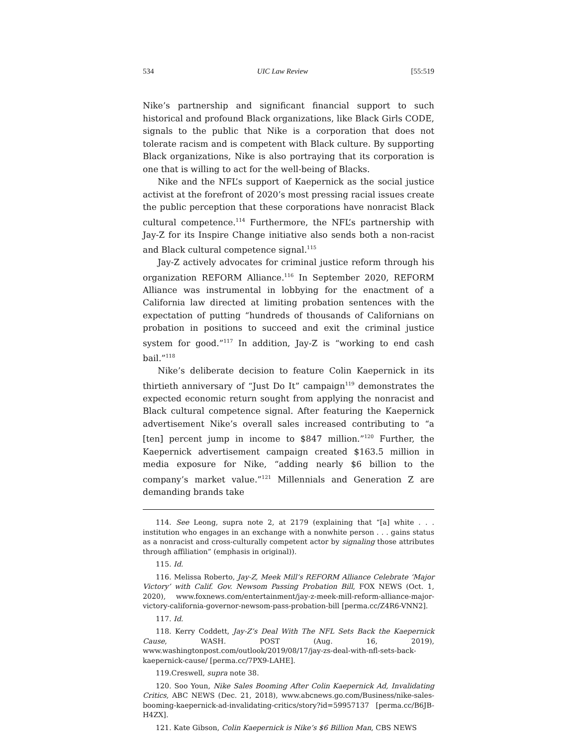534 UIC Law Review [55:519
Nike’s partnership and significant financial support to such historical and profound Black organizations, like Black Girls CODE, signals to the public that Nike is a corporation that does not tolerate racism and is competent with Black culture. By supporting Black organizations, Nike is also portraying that its corporation is one that is willing to act for the well-being of Blacks.
Nike and the NFL’s support of Kaepernick as the social justice activist at the forefront of 2020’s most pressing racial issues create the public perception that these corporations have nonracist Black cultural competence.<sup>114</sup> Furthermore, the NFL’s partnership with Jay-Z for its Inspire Change initiative also sends both a non-racist and Black cultural competence signal.<sup>115</sup>
Jay-Z actively advocates for criminal justice reform through his organization REFORM Alliance.<sup>116</sup> In September 2020, REFORM Alliance was instrumental in lobbying for the enactment of a California law directed at limiting probation sentences with the expectation of putting “hundreds of thousands of Californians on probation in positions to succeed and exit the criminal justice system for good.”<sup>117</sup> In addition, Jay-Z is “working to end cash bail.”<sup>118</sup>
Nike’s deliberate decision to feature Colin Kaepernick in its thirtieth anniversary of “Just Do It” campaign<sup>119</sup> demonstrates the expected economic return sought from applying the nonracist and Black cultural competence signal. After featuring the Kaepernick advertisement Nike’s overall sales increased contributing to “a [ten] percent jump in income to $847 million.”<sup>120</sup> Further, the Kaepernick advertisement campaign created $163.5 million in media exposure for Nike, “adding nearly $6 billion to the company’s market value.”<sup>121</sup> Millennials and Generation Z are demanding brands take
114. See Leong, supra note 2, at 2179 (explaining that “[a] white . . . institution who engages in an exchange with a nonwhite person . . . gains status as a nonracist and cross-culturally competent actor by signaling those attributes through affiliation” (emphasis in original)).
115. Id.
116. Melissa Roberto, Jay-Z, Meek Mill’s REFORM Alliance Celebrate ‘Major Victory’ with Calif. Gov. Newsom Passing Probation Bill, FOX NEWS (Oct. 1, 2020), www.foxnews.com/entertainment/jay-z-meek-mill-reform-alliance-major-victory-california-governor-newsom-pass-probation-bill [perma.cc/Z4R6-VNN2].
117. Id.
118. Kerry Coddett, Jay-Z’s Deal With The NFL Sets Back the Kaepernick Cause, WASH. POST (Aug. 16, 2019), www.washingtonpost.com/outlook/2019/08/17/jay-zs-deal-with-nfl-sets-back-kaepernick-cause/ [perma.cc/7PX9-LAHE].
119.Creswell, supra note 38.
120. Soo Youn, Nike Sales Booming After Colin Kaepernick Ad, Invalidating Critics, ABC NEWS (Dec. 21, 2018), www.abcnews.go.com/Business/nike-sales-booming-kaepernick-ad-invalidating-critics/story?id=59957137 [perma.cc/B6JB-H4ZX].
121. Kate Gibson, Colin Kaepernick is Nike’s $6 Billion Man, CBS NEWS